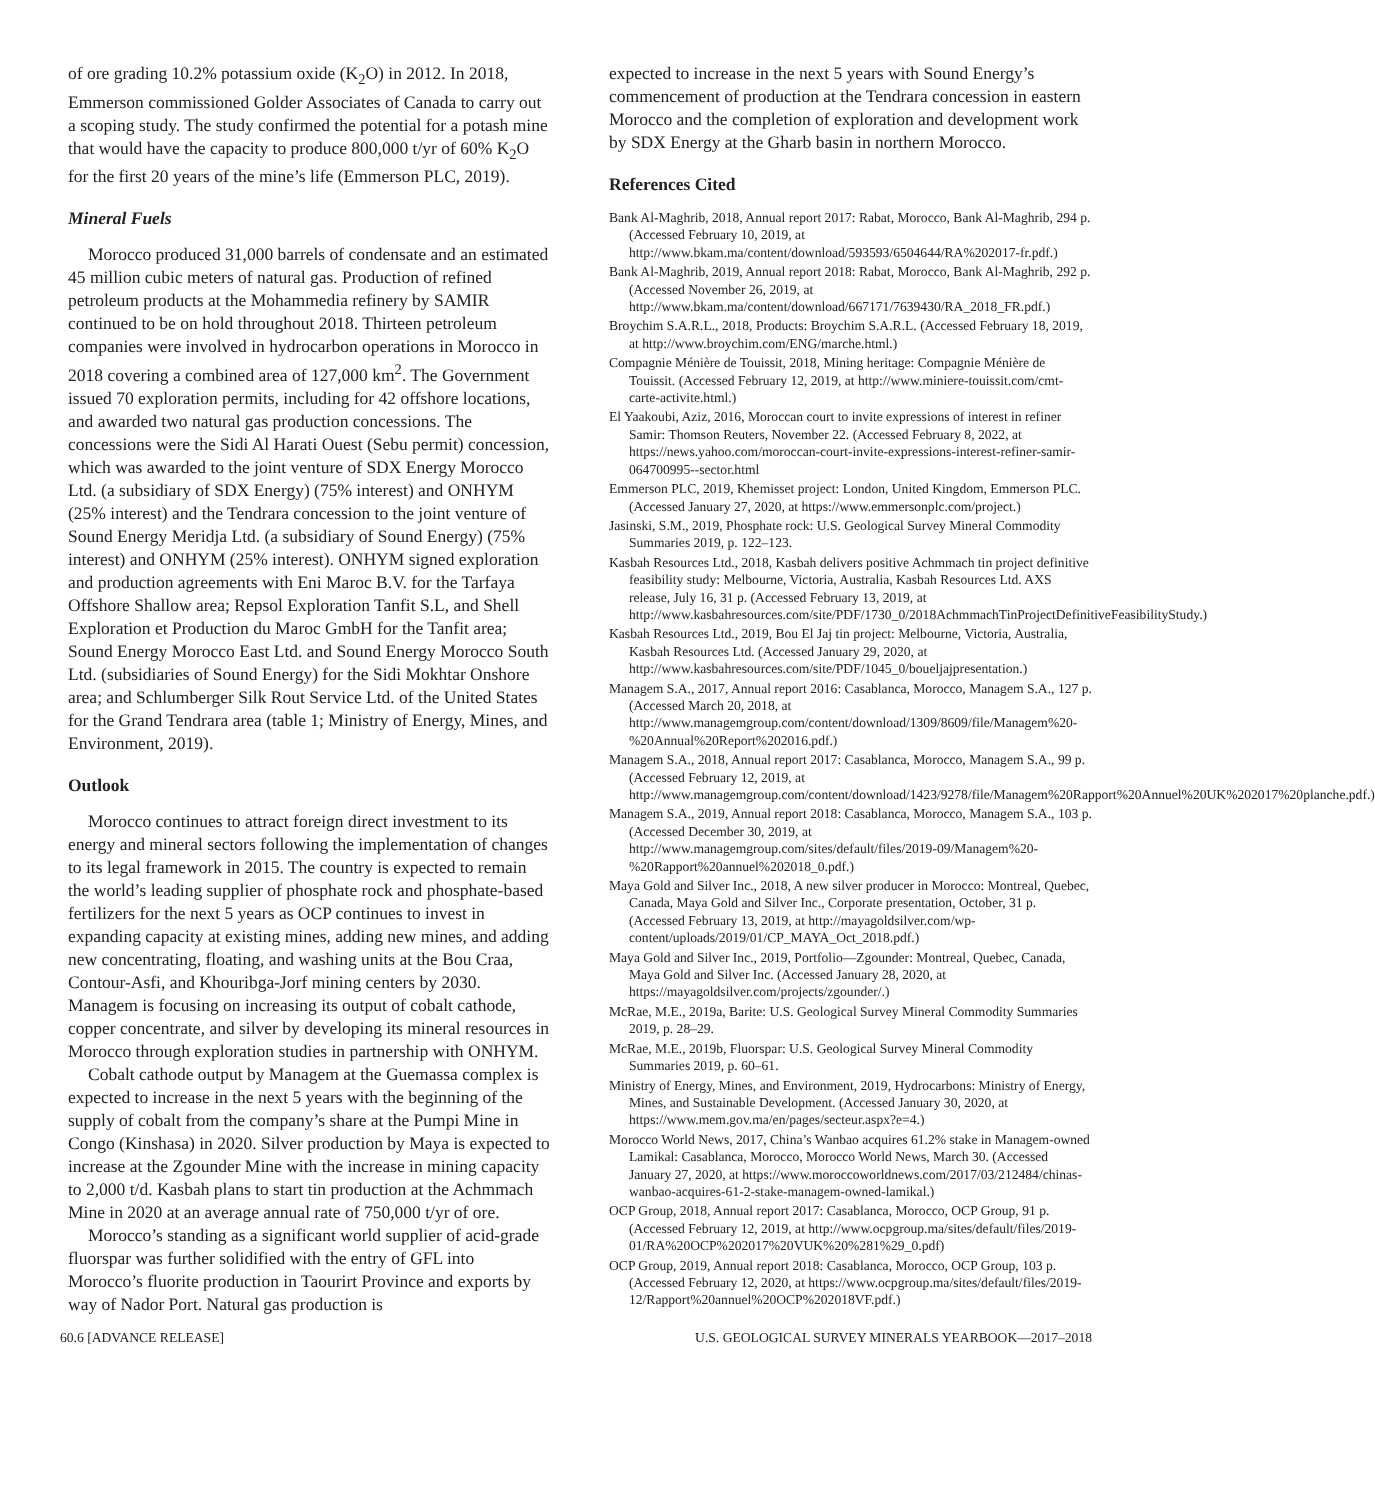of ore grading 10.2% potassium oxide (K<sub>2</sub>O) in 2012. In 2018, Emmerson commissioned Golder Associates of Canada to carry out a scoping study. The study confirmed the potential for a potash mine that would have the capacity to produce 800,000 t/yr of 60% K<sub>2</sub>O for the first 20 years of the mine’s life (Emmerson PLC, 2019).
Mineral Fuels
Morocco produced 31,000 barrels of condensate and an estimated 45 million cubic meters of natural gas. Production of refined petroleum products at the Mohammedia refinery by SAMIR continued to be on hold throughout 2018. Thirteen petroleum companies were involved in hydrocarbon operations in Morocco in 2018 covering a combined area of 127,000 km<sup>2</sup>. The Government issued 70 exploration permits, including for 42 offshore locations, and awarded two natural gas production concessions. The concessions were the Sidi Al Harati Ouest (Sebu permit) concession, which was awarded to the joint venture of SDX Energy Morocco Ltd. (a subsidiary of SDX Energy) (75% interest) and ONHYM (25% interest) and the Tendrara concession to the joint venture of Sound Energy Meridja Ltd. (a subsidiary of Sound Energy) (75% interest) and ONHYM (25% interest). ONHYM signed exploration and production agreements with Eni Maroc B.V. for the Tarfaya Offshore Shallow area; Repsol Exploration Tanfit S.L, and Shell Exploration et Production du Maroc GmbH for the Tanfit area; Sound Energy Morocco East Ltd. and Sound Energy Morocco South Ltd. (subsidiaries of Sound Energy) for the Sidi Mokhtar Onshore area; and Schlumberger Silk Rout Service Ltd. of the United States for the Grand Tendrara area (table 1; Ministry of Energy, Mines, and Environment, 2019).
Outlook
Morocco continues to attract foreign direct investment to its energy and mineral sectors following the implementation of changes to its legal framework in 2015. The country is expected to remain the world’s leading supplier of phosphate rock and phosphate-based fertilizers for the next 5 years as OCP continues to invest in expanding capacity at existing mines, adding new mines, and adding new concentrating, floating, and washing units at the Bou Craa, Contour-Asfi, and Khouribga-Jorf mining centers by 2030. Managem is focusing on increasing its output of cobalt cathode, copper concentrate, and silver by developing its mineral resources in Morocco through exploration studies in partnership with ONHYM.
Cobalt cathode output by Managem at the Guemassa complex is expected to increase in the next 5 years with the beginning of the supply of cobalt from the company’s share at the Pumpi Mine in Congo (Kinshasa) in 2020. Silver production by Maya is expected to increase at the Zgounder Mine with the increase in mining capacity to 2,000 t/d. Kasbah plans to start tin production at the Achmmach Mine in 2020 at an average annual rate of 750,000 t/yr of ore.
Morocco’s standing as a significant world supplier of acid-grade fluorspar was further solidified with the entry of GFL into Morocco’s fluorite production in Taourirt Province and exports by way of Nador Port. Natural gas production is
expected to increase in the next 5 years with Sound Energy’s commencement of production at the Tendrara concession in eastern Morocco and the completion of exploration and development work by SDX Energy at the Gharb basin in northern Morocco.
References Cited
Bank Al-Maghrib, 2018, Annual report 2017: Rabat, Morocco, Bank Al-Maghrib, 294 p. (Accessed February 10, 2019, at http://www.bkam.ma/content/download/593593/6504644/RA%202017-fr.pdf.)
Bank Al-Maghrib, 2019, Annual report 2018: Rabat, Morocco, Bank Al-Maghrib, 292 p. (Accessed November 26, 2019, at http://www.bkam.ma/content/download/667171/7639430/RA_2018_FR.pdf.)
Broychim S.A.R.L., 2018, Products: Broychim S.A.R.L. (Accessed February 18, 2019, at http://www.broychim.com/ENG/marche.html.)
Compagnie Ménière de Touissit, 2018, Mining heritage: Compagnie Ménière de Touissit. (Accessed February 12, 2019, at http://www.miniere-touissit.com/cmt-carte-activite.html.)
El Yaakoubi, Aziz, 2016, Moroccan court to invite expressions of interest in refiner Samir: Thomson Reuters, November 22. (Accessed February 8, 2022, at https://news.yahoo.com/moroccan-court-invite-expressions-interest-refiner-samir-064700995--sector.html
Emmerson PLC, 2019, Khemisset project: London, United Kingdom, Emmerson PLC. (Accessed January 27, 2020, at https://www.emmersonplc.com/project.)
Jasinski, S.M., 2019, Phosphate rock: U.S. Geological Survey Mineral Commodity Summaries 2019, p. 122–123.
Kasbah Resources Ltd., 2018, Kasbah delivers positive Achmmach tin project definitive feasibility study: Melbourne, Victoria, Australia, Kasbah Resources Ltd. AXS release, July 16, 31 p. (Accessed February 13, 2019, at http://www.kasbahresources.com/site/PDF/1730_0/2018AchmmachTinProjectDefinitiveFeasibilityStudy.)
Kasbah Resources Ltd., 2019, Bou El Jaj tin project: Melbourne, Victoria, Australia, Kasbah Resources Ltd. (Accessed January 29, 2020, at http://www.kasbahresources.com/site/PDF/1045_0/boueljajpresentation.)
Managem S.A., 2017, Annual report 2016: Casablanca, Morocco, Managem S.A., 127 p. (Accessed March 20, 2018, at http://www.managemgroup.com/content/download/1309/8609/file/Managem%20-%20Annual%20Report%202016.pdf.)
Managem S.A., 2018, Annual report 2017: Casablanca, Morocco, Managem S.A., 99 p. (Accessed February 12, 2019, at http://www.managemgroup.com/content/download/1423/9278/file/Managem%20Rapport%20Annuel%20UK%202017%20planche.pdf.)
Managem S.A., 2019, Annual report 2018: Casablanca, Morocco, Managem S.A., 103 p. (Accessed December 30, 2019, at http://www.managemgroup.com/sites/default/files/2019-09/Managem%20-%20Rapport%20annuel%202018_0.pdf.)
Maya Gold and Silver Inc., 2018, A new silver producer in Morocco: Montreal, Quebec, Canada, Maya Gold and Silver Inc., Corporate presentation, October, 31 p. (Accessed February 13, 2019, at http://mayagoldsilver.com/wp-content/uploads/2019/01/CP_MAYA_Oct_2018.pdf.)
Maya Gold and Silver Inc., 2019, Portfolio—Zgounder: Montreal, Quebec, Canada, Maya Gold and Silver Inc. (Accessed January 28, 2020, at https://mayagoldsilver.com/projects/zgounder/.)
McRae, M.E., 2019a, Barite: U.S. Geological Survey Mineral Commodity Summaries 2019, p. 28–29.
McRae, M.E., 2019b, Fluorspar: U.S. Geological Survey Mineral Commodity Summaries 2019, p. 60–61.
Ministry of Energy, Mines, and Environment, 2019, Hydrocarbons: Ministry of Energy, Mines, and Sustainable Development. (Accessed January 30, 2020, at https://www.mem.gov.ma/en/pages/secteur.aspx?e=4.)
Morocco World News, 2017, China’s Wanbao acquires 61.2% stake in Managem-owned Lamikal: Casablanca, Morocco, Morocco World News, March 30. (Accessed January 27, 2020, at https://www.moroccoworldnews.com/2017/03/212484/chinas-wanbao-acquires-61-2-stake-managem-owned-lamikal.)
OCP Group, 2018, Annual report 2017: Casablanca, Morocco, OCP Group, 91 p. (Accessed February 12, 2019, at http://www.ocpgroup.ma/sites/default/files/2019-01/RA%20OCP%202017%20VUK%20%281%29_0.pdf)
OCP Group, 2019, Annual report 2018: Casablanca, Morocco, OCP Group, 103 p. (Accessed February 12, 2020, at https://www.ocpgroup.ma/sites/default/files/2019-12/Rapport%20annuel%20OCP%202018VF.pdf.)
60.6 [ADVANCE RELEASE] U.S. GEOLOGICAL SURVEY MINERALS YEARBOOK—2017–2018